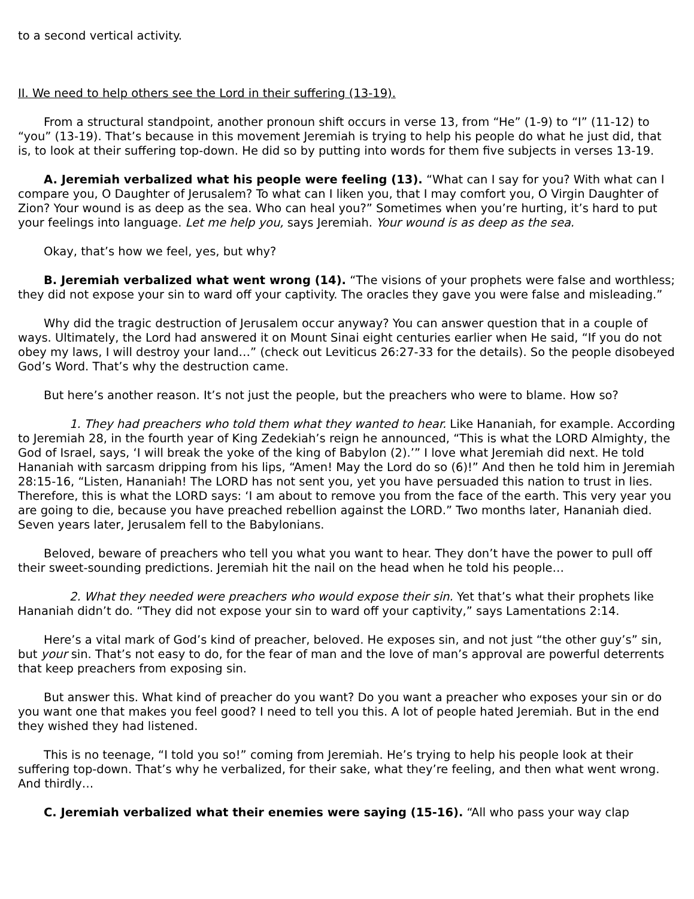to a second vertical activity.
II. We need to help others see the Lord in their suffering (13-19).
From a structural standpoint, another pronoun shift occurs in verse 13, from “He” (1-9) to “I” (11-12) to “you” (13-19). That’s because in this movement Jeremiah is trying to help his people do what he just did, that is, to look at their suffering top-down. He did so by putting into words for them five subjects in verses 13-19.
A. Jeremiah verbalized what his people were feeling (13). “What can I say for you? With what can I compare you, O Daughter of Jerusalem? To what can I liken you, that I may comfort you, O Virgin Daughter of Zion? Your wound is as deep as the sea. Who can heal you?” Sometimes when you’re hurting, it’s hard to put your feelings into language. Let me help you, says Jeremiah. Your wound is as deep as the sea.
Okay, that’s how we feel, yes, but why?
B. Jeremiah verbalized what went wrong (14). “The visions of your prophets were false and worthless; they did not expose your sin to ward off your captivity. The oracles they gave you were false and misleading.”
Why did the tragic destruction of Jerusalem occur anyway? You can answer question that in a couple of ways. Ultimately, the Lord had answered it on Mount Sinai eight centuries earlier when He said, “If you do not obey my laws, I will destroy your land…” (check out Leviticus 26:27-33 for the details). So the people disobeyed God’s Word. That’s why the destruction came.
But here’s another reason. It’s not just the people, but the preachers who were to blame. How so?
1. They had preachers who told them what they wanted to hear. Like Hananiah, for example. According to Jeremiah 28, in the fourth year of King Zedekiah’s reign he announced, “This is what the LORD Almighty, the God of Israel, says, ‘I will break the yoke of the king of Babylon (2).’” I love what Jeremiah did next. He told Hananiah with sarcasm dripping from his lips, “Amen! May the Lord do so (6)!” And then he told him in Jeremiah 28:15-16, “Listen, Hananiah! The LORD has not sent you, yet you have persuaded this nation to trust in lies. Therefore, this is what the LORD says: ‘I am about to remove you from the face of the earth. This very year you are going to die, because you have preached rebellion against the LORD.” Two months later, Hananiah died. Seven years later, Jerusalem fell to the Babylonians.
Beloved, beware of preachers who tell you what you want to hear. They don’t have the power to pull off their sweet-sounding predictions. Jeremiah hit the nail on the head when he told his people…
2. What they needed were preachers who would expose their sin. Yet that’s what their prophets like Hananiah didn’t do. “They did not expose your sin to ward off your captivity,” says Lamentations 2:14.
Here’s a vital mark of God’s kind of preacher, beloved. He exposes sin, and not just “the other guy’s” sin, but your sin. That’s not easy to do, for the fear of man and the love of man’s approval are powerful deterrents that keep preachers from exposing sin.
But answer this. What kind of preacher do you want? Do you want a preacher who exposes your sin or do you want one that makes you feel good? I need to tell you this. A lot of people hated Jeremiah. But in the end they wished they had listened.
This is no teenage, “I told you so!” coming from Jeremiah. He’s trying to help his people look at their suffering top-down. That’s why he verbalized, for their sake, what they’re feeling, and then what went wrong. And thirdly…
C. Jeremiah verbalized what their enemies were saying (15-16). “All who pass your way clap